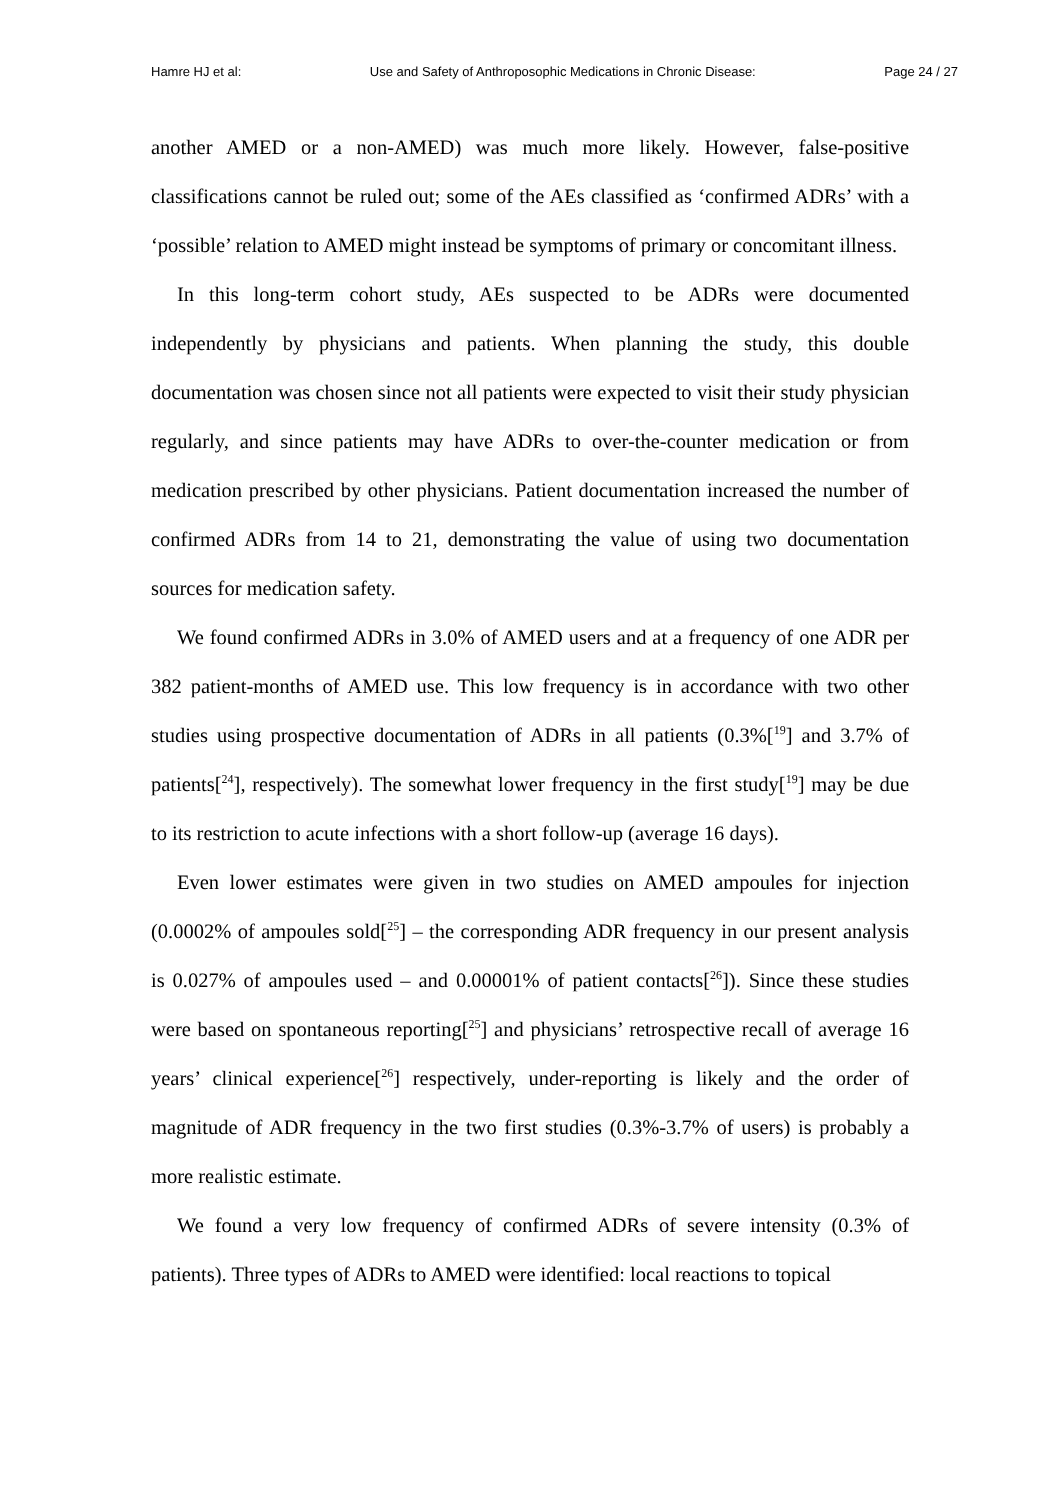Hamre HJ et al: Use and Safety of Anthroposophic Medications in Chronic Disease: Page 24 / 27
another AMED or a non-AMED) was much more likely. However, false-positive classifications cannot be ruled out; some of the AEs classified as ‘confirmed ADRs’ with a ‘possible’ relation to AMED might instead be symptoms of primary or concomitant illness.
In this long-term cohort study, AEs suspected to be ADRs were documented independently by physicians and patients. When planning the study, this double documentation was chosen since not all patients were expected to visit their study physician regularly, and since patients may have ADRs to over-the-counter medication or from medication prescribed by other physicians. Patient documentation increased the number of confirmed ADRs from 14 to 21, demonstrating the value of using two documentation sources for medication safety.
We found confirmed ADRs in 3.0% of AMED users and at a frequency of one ADR per 382 patient-months of AMED use. This low frequency is in accordance with two other studies using prospective documentation of ADRs in all patients (0.3%[<sup>19</sup>] and 3.7% of patients[<sup>24</sup>], respectively). The somewhat lower frequency in the first study[<sup>19</sup>] may be due to its restriction to acute infections with a short follow-up (average 16 days).
Even lower estimates were given in two studies on AMED ampoules for injection (0.0002% of ampoules sold[<sup>25</sup>] – the corresponding ADR frequency in our present analysis is 0.027% of ampoules used – and 0.00001% of patient contacts[<sup>26</sup>]). Since these studies were based on spontaneous reporting[<sup>25</sup>] and physicians’ retrospective recall of average 16 years’ clinical experience[<sup>26</sup>] respectively, under-reporting is likely and the order of magnitude of ADR frequency in the two first studies (0.3%-3.7% of users) is probably a more realistic estimate.
We found a very low frequency of confirmed ADRs of severe intensity (0.3% of patients). Three types of ADRs to AMED were identified: local reactions to topical